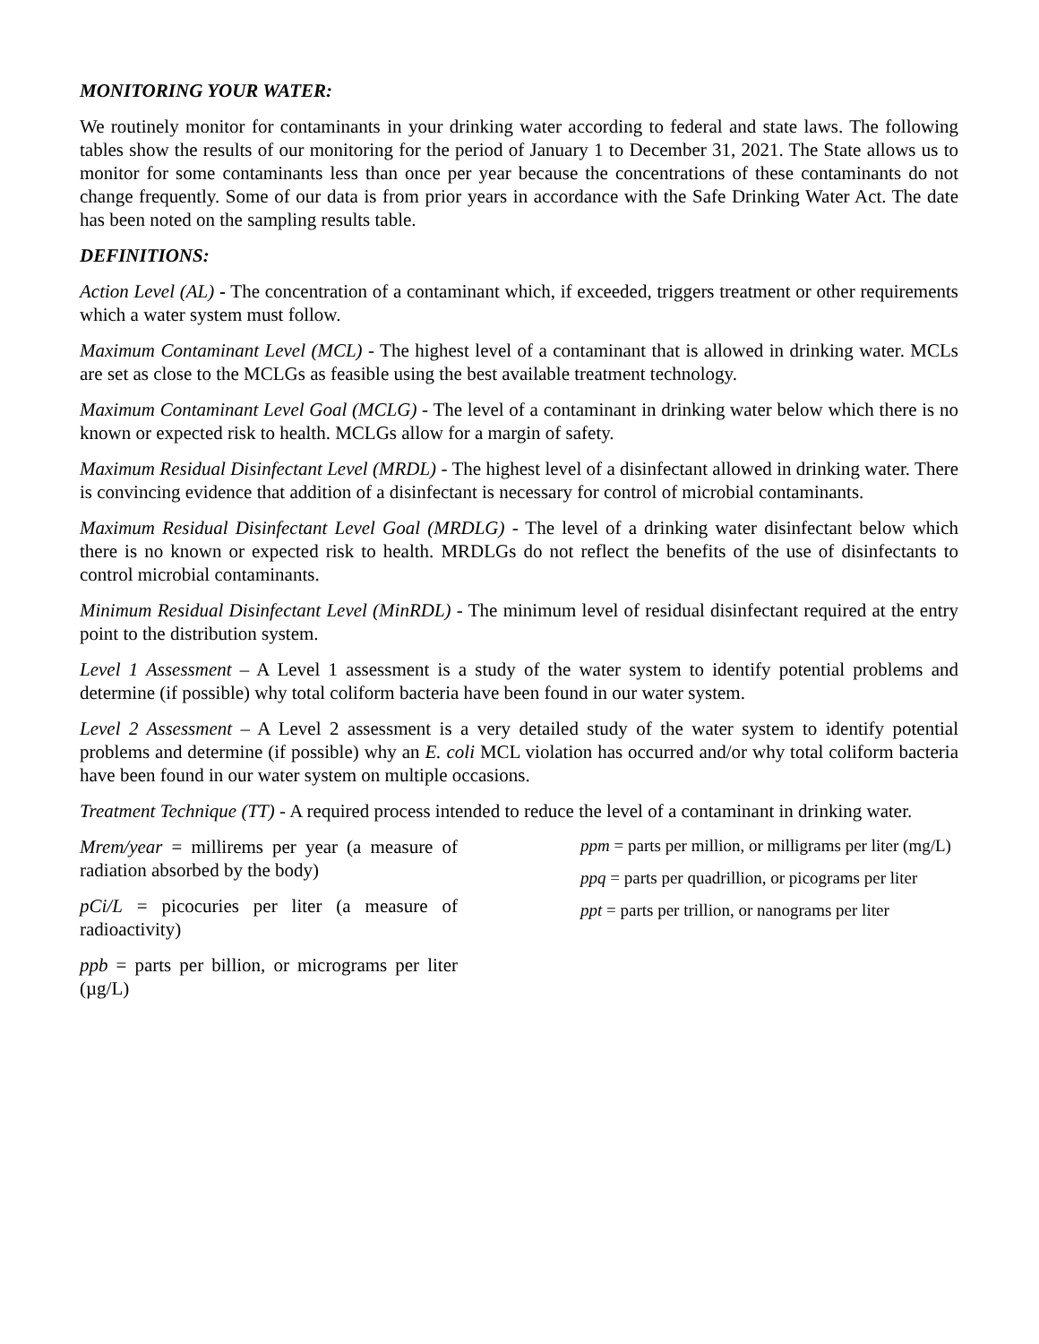MONITORING YOUR WATER:
We routinely monitor for contaminants in your drinking water according to federal and state laws. The following tables show the results of our monitoring for the period of January 1 to December 31, 2021. The State allows us to monitor for some contaminants less than once per year because the concentrations of these contaminants do not change frequently. Some of our data is from prior years in accordance with the Safe Drinking Water Act. The date has been noted on the sampling results table.
DEFINITIONS:
Action Level (AL) - The concentration of a contaminant which, if exceeded, triggers treatment or other requirements which a water system must follow.
Maximum Contaminant Level (MCL) - The highest level of a contaminant that is allowed in drinking water. MCLs are set as close to the MCLGs as feasible using the best available treatment technology.
Maximum Contaminant Level Goal (MCLG) - The level of a contaminant in drinking water below which there is no known or expected risk to health. MCLGs allow for a margin of safety.
Maximum Residual Disinfectant Level (MRDL) - The highest level of a disinfectant allowed in drinking water. There is convincing evidence that addition of a disinfectant is necessary for control of microbial contaminants.
Maximum Residual Disinfectant Level Goal (MRDLG) - The level of a drinking water disinfectant below which there is no known or expected risk to health. MRDLGs do not reflect the benefits of the use of disinfectants to control microbial contaminants.
Minimum Residual Disinfectant Level (MinRDL) - The minimum level of residual disinfectant required at the entry point to the distribution system.
Level 1 Assessment – A Level 1 assessment is a study of the water system to identify potential problems and determine (if possible) why total coliform bacteria have been found in our water system.
Level 2 Assessment – A Level 2 assessment is a very detailed study of the water system to identify potential problems and determine (if possible) why an E. coli MCL violation has occurred and/or why total coliform bacteria have been found in our water system on multiple occasions.
Treatment Technique (TT) - A required process intended to reduce the level of a contaminant in drinking water.
Mrem/year = millirems per year (a measure of radiation absorbed by the body)
pCi/L = picocuries per liter (a measure of radioactivity)
ppb = parts per billion, or micrograms per liter (µg/L)
ppm = parts per million, or milligrams per liter (mg/L)
ppq = parts per quadrillion, or picograms per liter
ppt = parts per trillion, or nanograms per liter